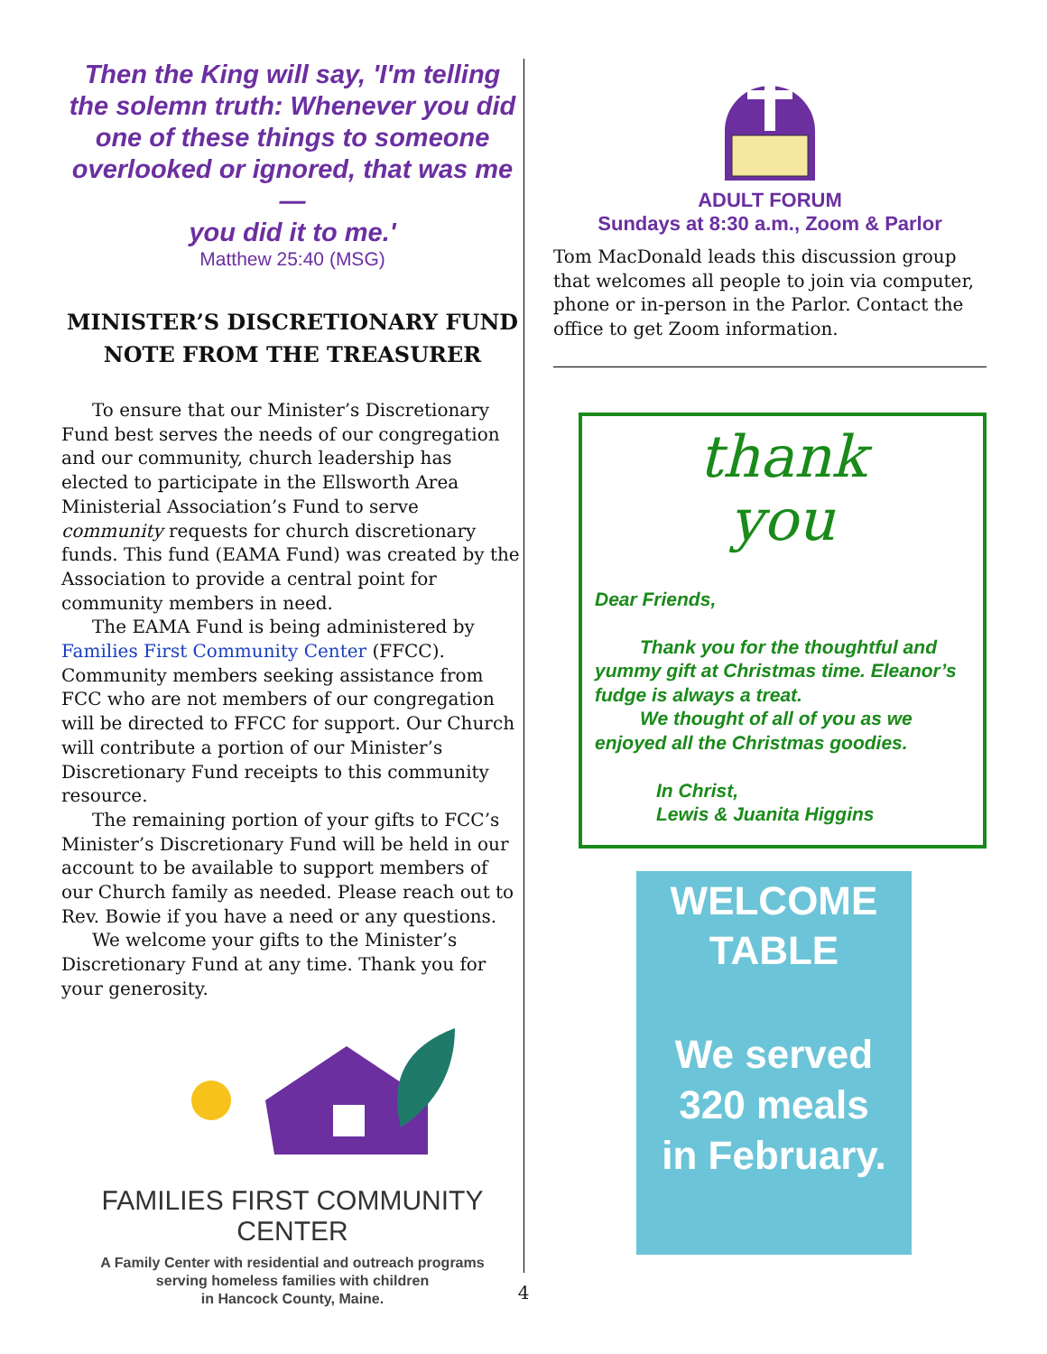Then the King will say, 'I'm telling the solemn truth: Whenever you did one of these things to someone overlooked or ignored, that was me—
you did it to me.'
Matthew 25:40 (MSG)
MINISTER’S DISCRETIONARY FUND
NOTE FROM THE TREASURER
To ensure that our Minister’s Discretionary Fund best serves the needs of our congregation and our community, church leadership has elected to participate in the Ellsworth Area Ministerial Association’s Fund to serve community requests for church discretionary funds. This fund (EAMA Fund) was created by the Association to provide a central point for community members in need.
The EAMA Fund is being administered by Families First Community Center (FFCC). Community members seeking assistance from FCC who are not members of our congregation will be directed to FFCC for support. Our Church will contribute a portion of our Minister’s Discretionary Fund receipts to this community resource.
The remaining portion of your gifts to FCC’s Minister’s Discretionary Fund will be held in our account to be available to support members of our Church family as needed. Please reach out to Rev. Bowie if you have a need or any questions.
We welcome your gifts to the Minister’s Discretionary Fund at any time. Thank you for your generosity.
FAMILIES FIRST COMMUNITY CENTER
A Family Center with residential and outreach programs
serving homeless families with children
in Hancock County, Maine.
ADULT FORUM
Sundays at 8:30 a.m., Zoom & Parlor
Tom MacDonald leads this discussion group that welcomes all people to join via computer, phone or in-person in the Parlor. Contact the office to get Zoom information.
thank
you
Dear Friends,
Thank you for the thoughtful and yummy gift at Christmas time. Eleanor’s fudge is always a treat.
We thought of all of you as we enjoyed all the Christmas goodies.
In Christ,
Lewis & Juanita Higgins
WELCOME
TABLE
We served
320 meals
in February.
4